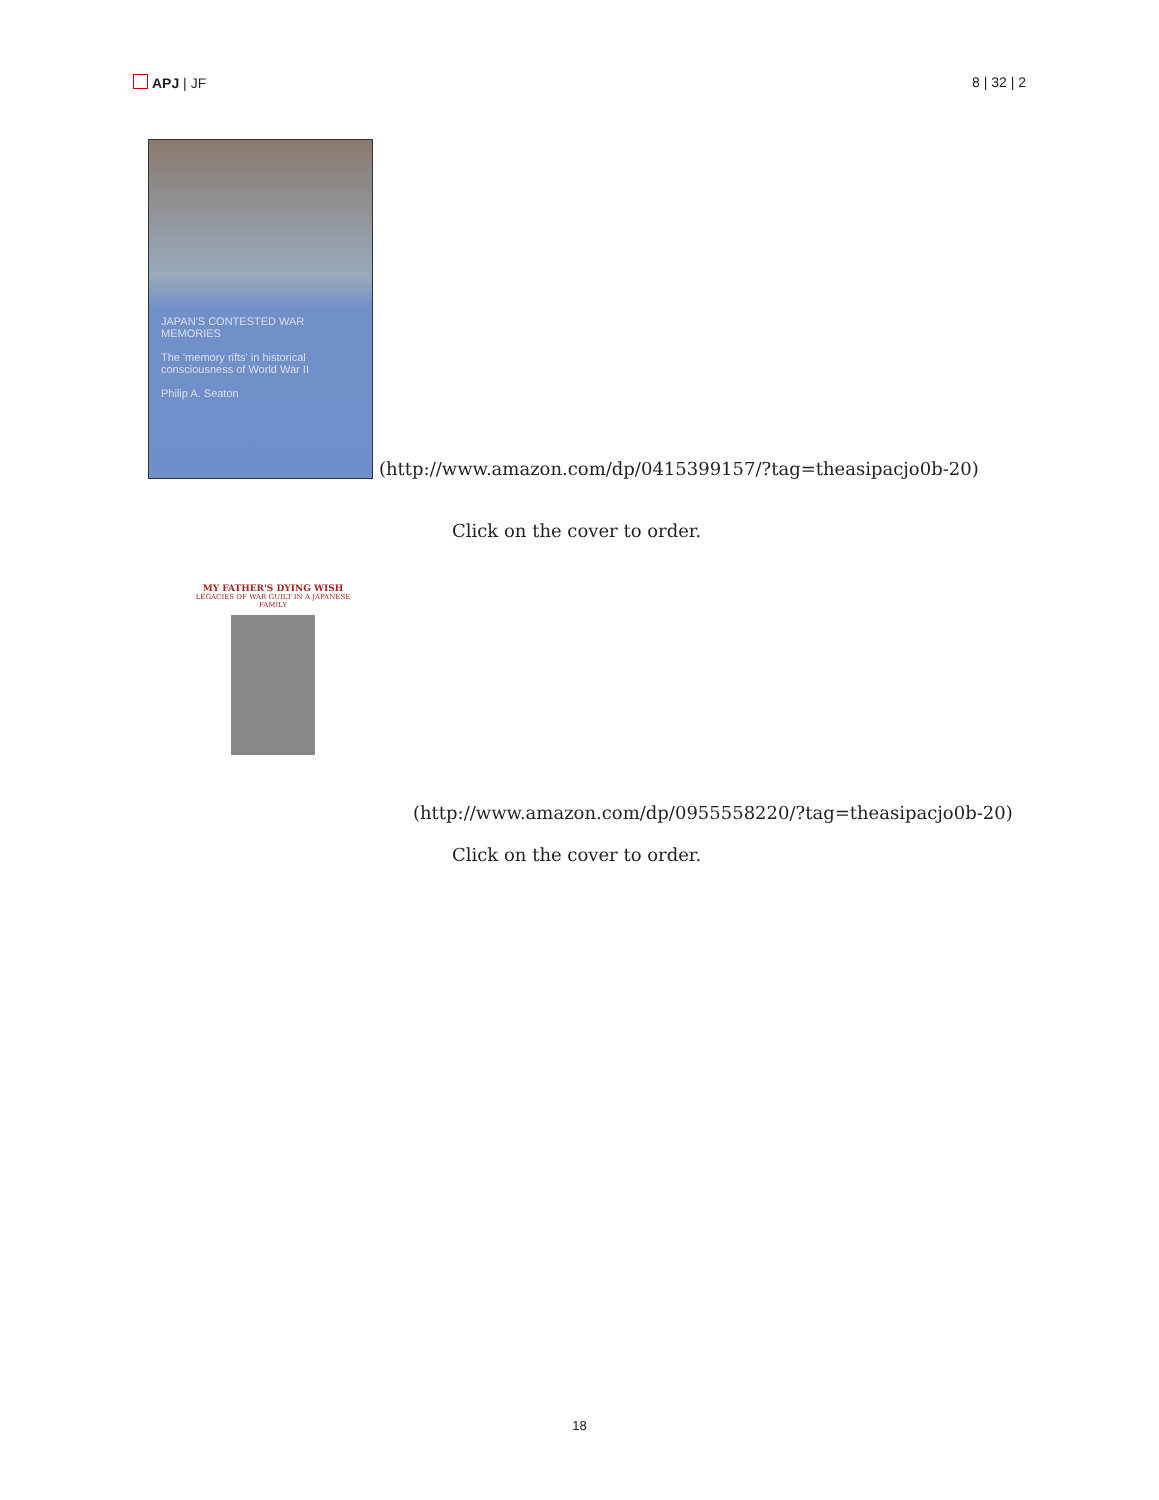APJ | JF 8 | 32 | 2
JAPAN'S CONTESTED WAR MEMORIES
The 'memory rifts' in historical consciousness of World War II
Philip A. Seaton
(http://www.amazon.com/dp/0415399157/?tag=theasipacjo0b-20)
Click on the cover to order.
MY FATHER'S DYING WISH
LEGACIES OF WAR GUILT IN A JAPANESE FAMILY
(http://www.amazon.com/dp/0955558220/?tag=theasipacjo0b-20)
Click on the cover to order.
18